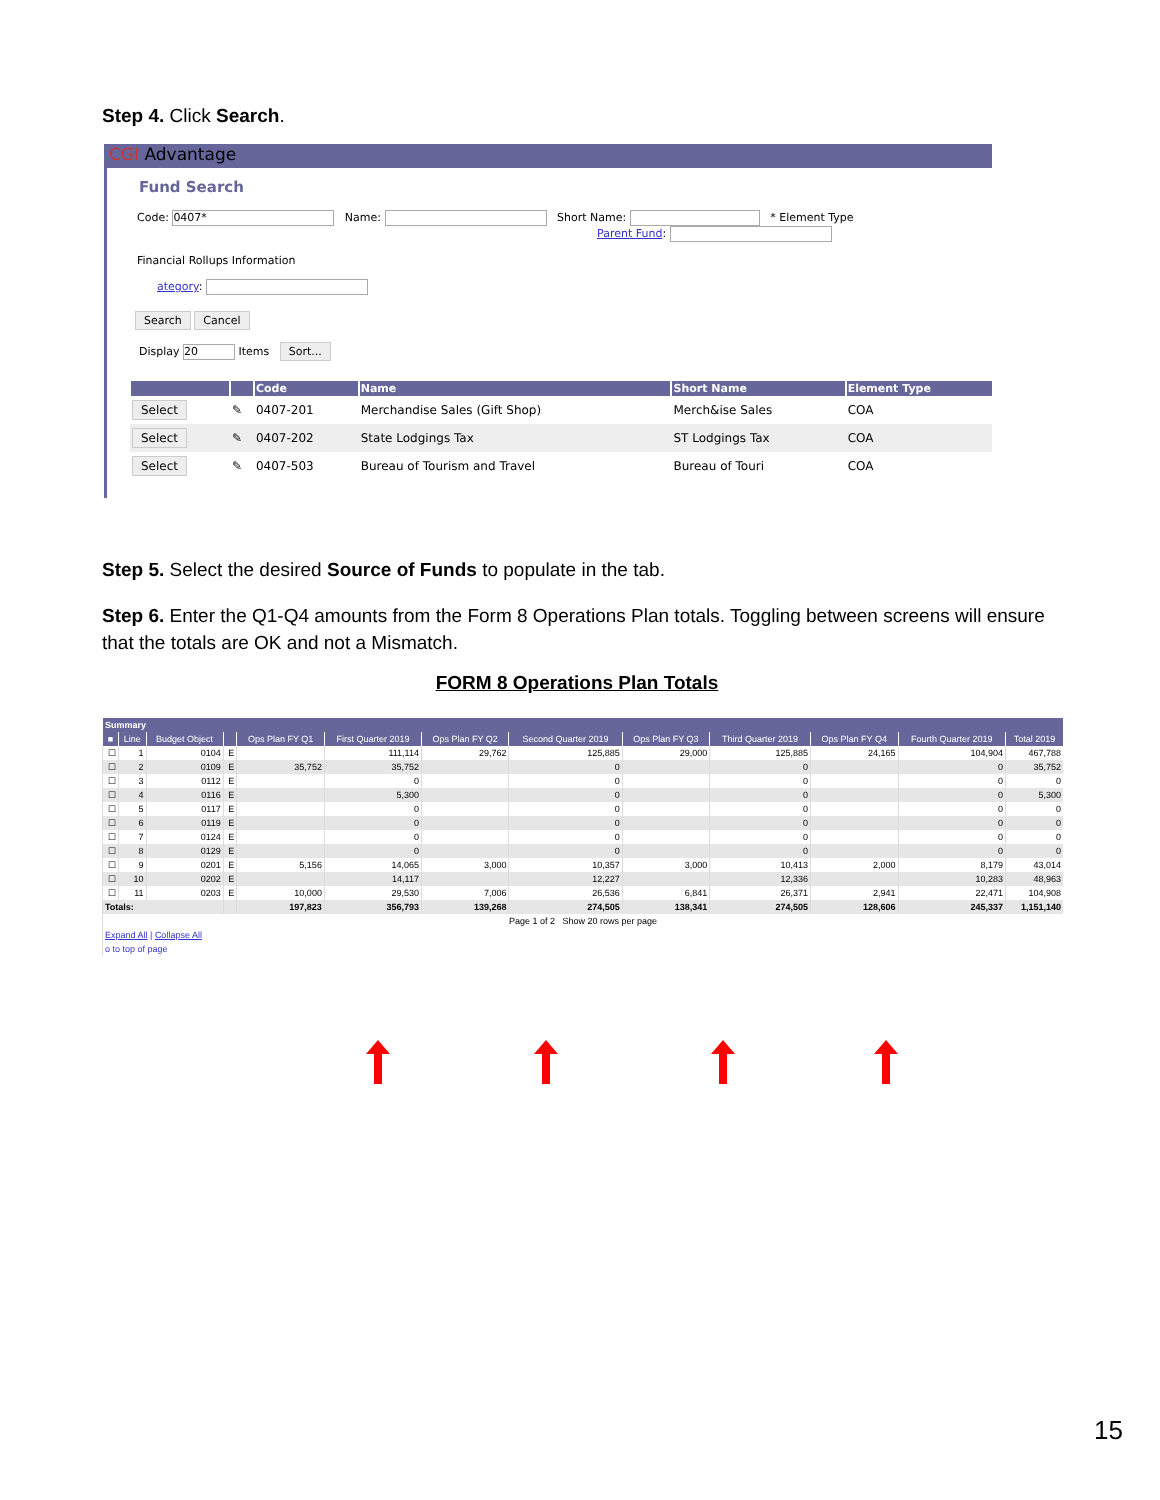Step 4. Click Search.
CGI Advantage
Fund Search
Code: 0407* Name: Short Name: * Element Type
Parent Fund:
Financial Rollups Information
ategory:
Search Cancel
Display 20 Items Sort...
| | | Code | Name | Short Name | Element Type |
| --- | --- | --- | --- | --- | --- |
| Select | ✎ | 0407-201 | Merchandise Sales (Gift Shop) | Merch&ise Sales | COA |
| Select | ✎ | 0407-202 | State Lodgings Tax | ST Lodgings Tax | COA |
| Select | ✎ | 0407-503 | Bureau of Tourism and Travel | Bureau of Touri | COA |
Step 5. Select the desired Source of Funds to populate in the tab.
Step 6. Enter the Q1-Q4 amounts from the Form 8 Operations Plan totals. Toggling between screens will ensure that the totals are OK and not a Mismatch.
FORM 8 Operations Plan Totals
| Summary | | | | | | | | | | | | |
| --- | --- | --- | --- | --- | --- | --- | --- | --- | --- | --- | --- | --- |
| ■ | Line | Budget Object | | Ops Plan FY Q1 | First Quarter 2019 | Ops Plan FY Q2 | Second Quarter 2019 | Ops Plan FY Q3 | Third Quarter 2019 | Ops Plan FY Q4 | Fourth Quarter 2019 | Total 2019 |
| ☐ | 1 | 0104 | E | | 111,114 | 29,762 | 125,885 | 29,000 | 125,885 | 24,165 | 104,904 | 467,788 |
| ☐ | 2 | 0109 | E | 35,752 | 35,752 | | 0 | | 0 | | 0 | 35,752 |
| ☐ | 3 | 0112 | E | | 0 | | 0 | | 0 | | 0 | 0 |
| ☐ | 4 | 0116 | E | | 5,300 | | 0 | | 0 | | 0 | 5,300 |
| ☐ | 5 | 0117 | E | | 0 | | 0 | | 0 | | 0 | 0 |
| ☐ | 6 | 0119 | E | | 0 | | 0 | | 0 | | 0 | 0 |
| ☐ | 7 | 0124 | E | | 0 | | 0 | | 0 | | 0 | 0 |
| ☐ | 8 | 0129 | E | | 0 | | 0 | | 0 | | 0 | 0 |
| ☐ | 9 | 0201 | E | 5,156 | 14,065 | 3,000 | 10,357 | 3,000 | 10,413 | 2,000 | 8,179 | 43,014 |
| ☐ | 10 | 0202 | E | | 14,117 | | 12,227 | | 12,336 | | 10,283 | 48,963 |
| ☐ | 11 | 0203 | E | 10,000 | 29,530 | 7,006 | 26,536 | 6,841 | 26,371 | 2,941 | 22,471 | 104,908 |
| Totals: | | | | 197,823 | 356,793 | 139,268 | 274,505 | 138,341 | 274,505 | 128,606 | 245,337 | 1,151,140 |
| Page 1 of 2 Show 20 rows per page | | | | | | | | | | | | |
| Expand All / Collapse All | | | | | | | | | | | | |
| o to top of page | | | | | | | | | | | | |
15